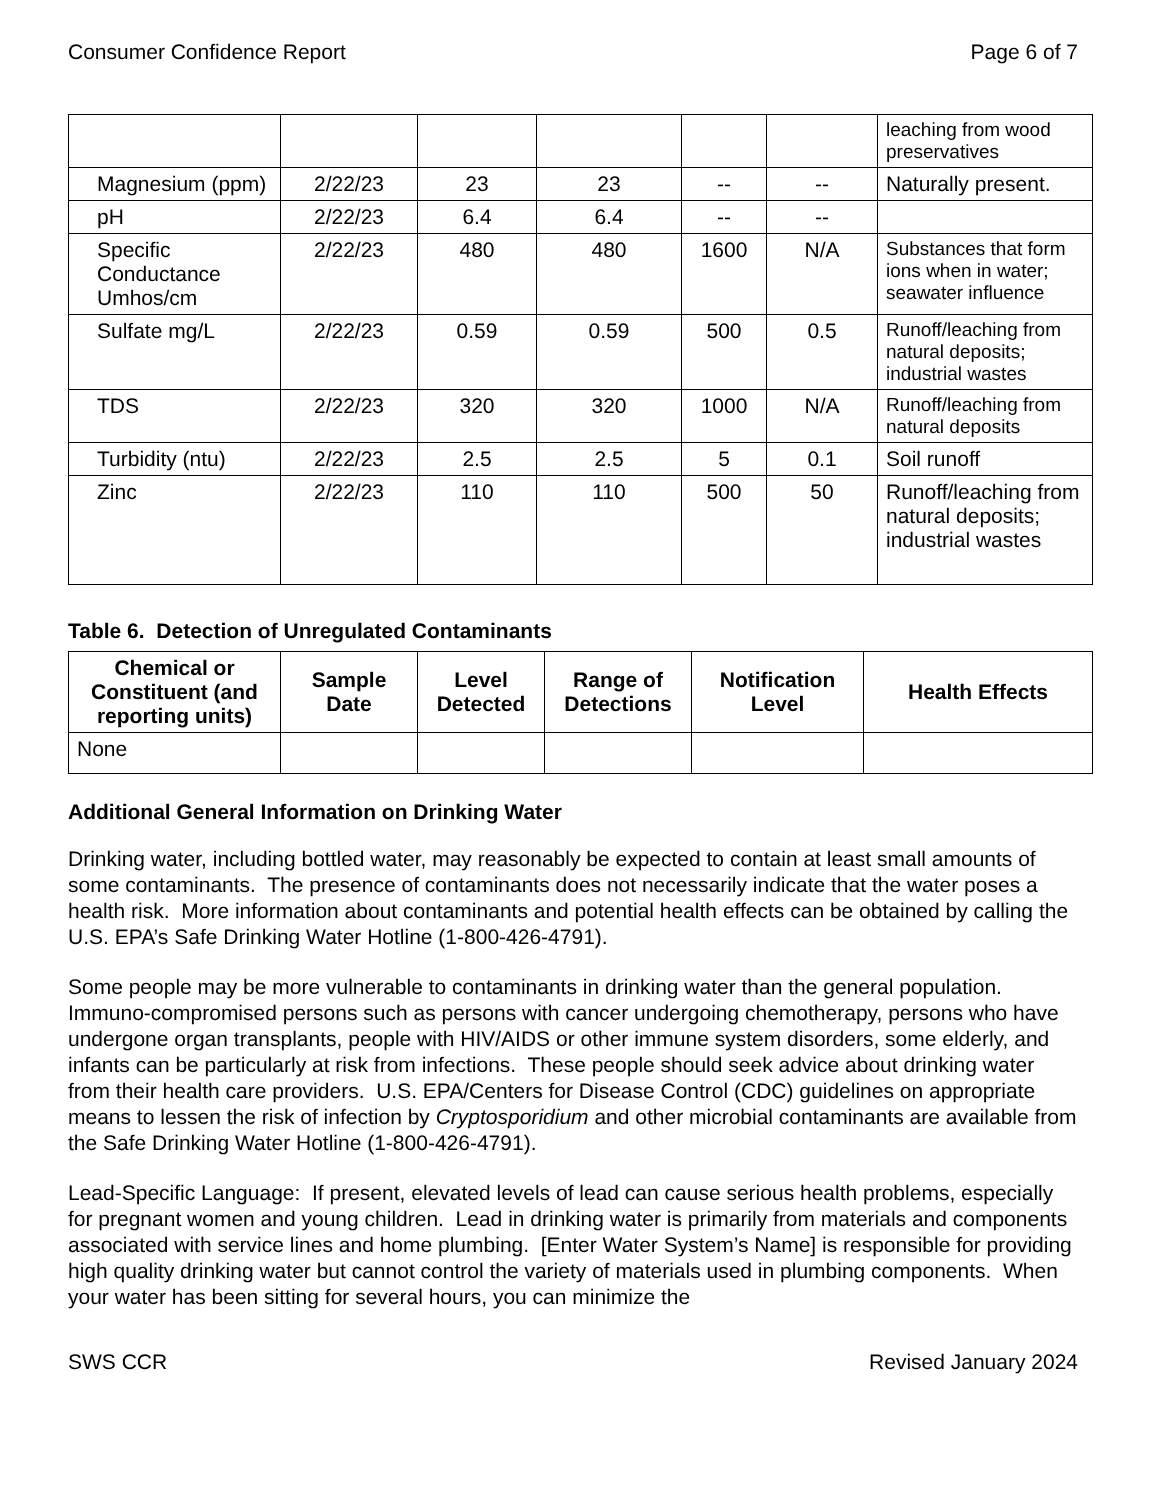Consumer Confidence Report Page 6 of 7
| | | | | | | leaching from wood preservatives |
| Magnesium (ppm) | 2/22/23 | 23 | 23 | -- | -- | Naturally present. |
| pH | 2/22/23 | 6.4 | 6.4 | -- | -- | |
| Specific Conductance Umhos/cm | 2/22/23 | 480 | 480 | 1600 | N/A | Substances that form ions when in water; seawater influence |
| Sulfate mg/L | 2/22/23 | 0.59 | 0.59 | 500 | 0.5 | Runoff/leaching from natural deposits; industrial wastes |
| TDS | 2/22/23 | 320 | 320 | 1000 | N/A | Runoff/leaching from natural deposits |
| Turbidity (ntu) | 2/22/23 | 2.5 | 2.5 | 5 | 0.1 | Soil runoff |
| Zinc | 2/22/23 | 110 | 110 | 500 | 50 | Runoff/leaching from natural deposits; industrial wastes |
Table 6. Detection of Unregulated Contaminants
| Chemical or Constituent (and reporting units) | Sample Date | Level Detected | Range of Detections | Notification Level | Health Effects |
| --- | --- | --- | --- | --- | --- |
| None | | | | | |
Additional General Information on Drinking Water
Drinking water, including bottled water, may reasonably be expected to contain at least small amounts of some contaminants. The presence of contaminants does not necessarily indicate that the water poses a health risk. More information about contaminants and potential health effects can be obtained by calling the U.S. EPA’s Safe Drinking Water Hotline (1-800-426-4791).
Some people may be more vulnerable to contaminants in drinking water than the general population. Immuno-compromised persons such as persons with cancer undergoing chemotherapy, persons who have undergone organ transplants, people with HIV/AIDS or other immune system disorders, some elderly, and infants can be particularly at risk from infections. These people should seek advice about drinking water from their health care providers. U.S. EPA/Centers for Disease Control (CDC) guidelines on appropriate means to lessen the risk of infection by Cryptosporidium and other microbial contaminants are available from the Safe Drinking Water Hotline (1-800-426-4791).
Lead-Specific Language: If present, elevated levels of lead can cause serious health problems, especially for pregnant women and young children. Lead in drinking water is primarily from materials and components associated with service lines and home plumbing. [Enter Water System’s Name] is responsible for providing high quality drinking water but cannot control the variety of materials used in plumbing components. When your water has been sitting for several hours, you can minimize the
SWS CCR Revised January 2024